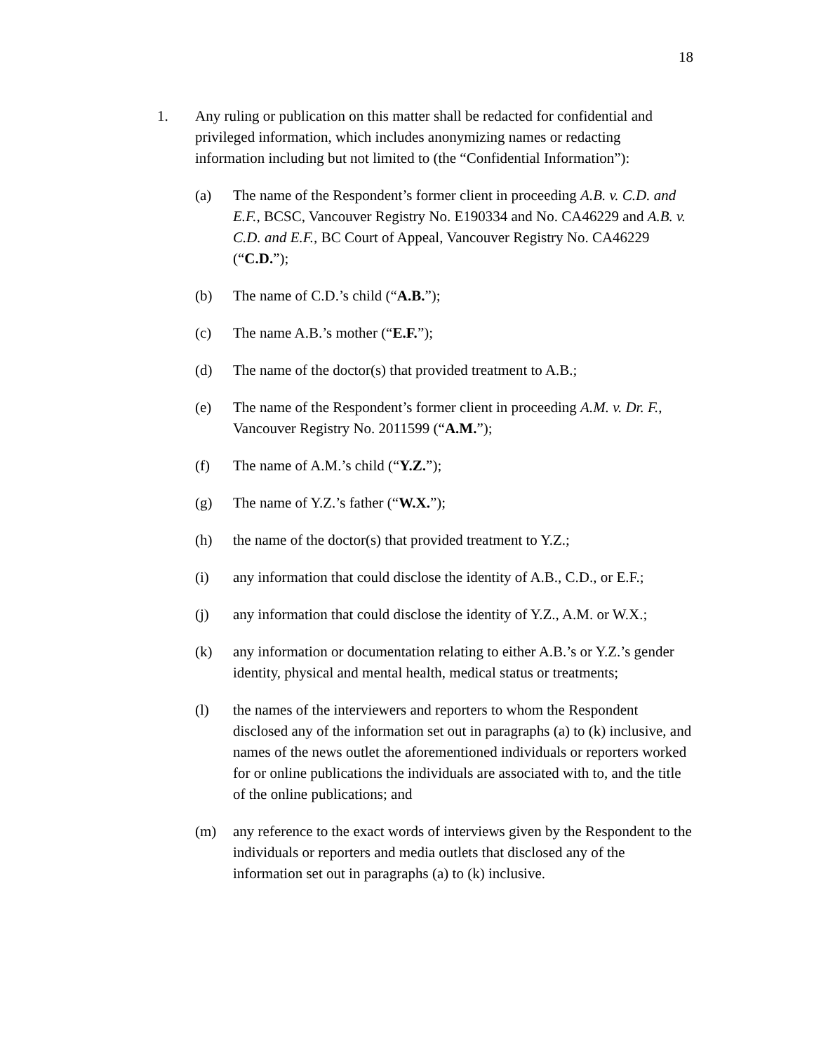18
1. Any ruling or publication on this matter shall be redacted for confidential and privileged information, which includes anonymizing names or redacting information including but not limited to (the “Confidential Information”):
(a) The name of the Respondent’s former client in proceeding A.B. v. C.D. and E.F., BCSC, Vancouver Registry No. E190334 and No. CA46229 and A.B. v. C.D. and E.F., BC Court of Appeal, Vancouver Registry No. CA46229 (“C.D.”);
(b) The name of C.D.’s child (“A.B.”);
(c) The name A.B.’s mother (“E.F.”);
(d) The name of the doctor(s) that provided treatment to A.B.;
(e) The name of the Respondent’s former client in proceeding A.M. v. Dr. F., Vancouver Registry No. 2011599 (“A.M.”);
(f) The name of A.M.’s child (“Y.Z.”);
(g) The name of Y.Z.’s father (“W.X.”);
(h) the name of the doctor(s) that provided treatment to Y.Z.;
(i) any information that could disclose the identity of A.B., C.D., or E.F.;
(j) any information that could disclose the identity of Y.Z., A.M. or W.X.;
(k) any information or documentation relating to either A.B.’s or Y.Z.’s gender identity, physical and mental health, medical status or treatments;
(l) the names of the interviewers and reporters to whom the Respondent disclosed any of the information set out in paragraphs (a) to (k) inclusive, and names of the news outlet the aforementioned individuals or reporters worked for or online publications the individuals are associated with to, and the title of the online publications; and
(m) any reference to the exact words of interviews given by the Respondent to the individuals or reporters and media outlets that disclosed any of the information set out in paragraphs (a) to (k) inclusive.